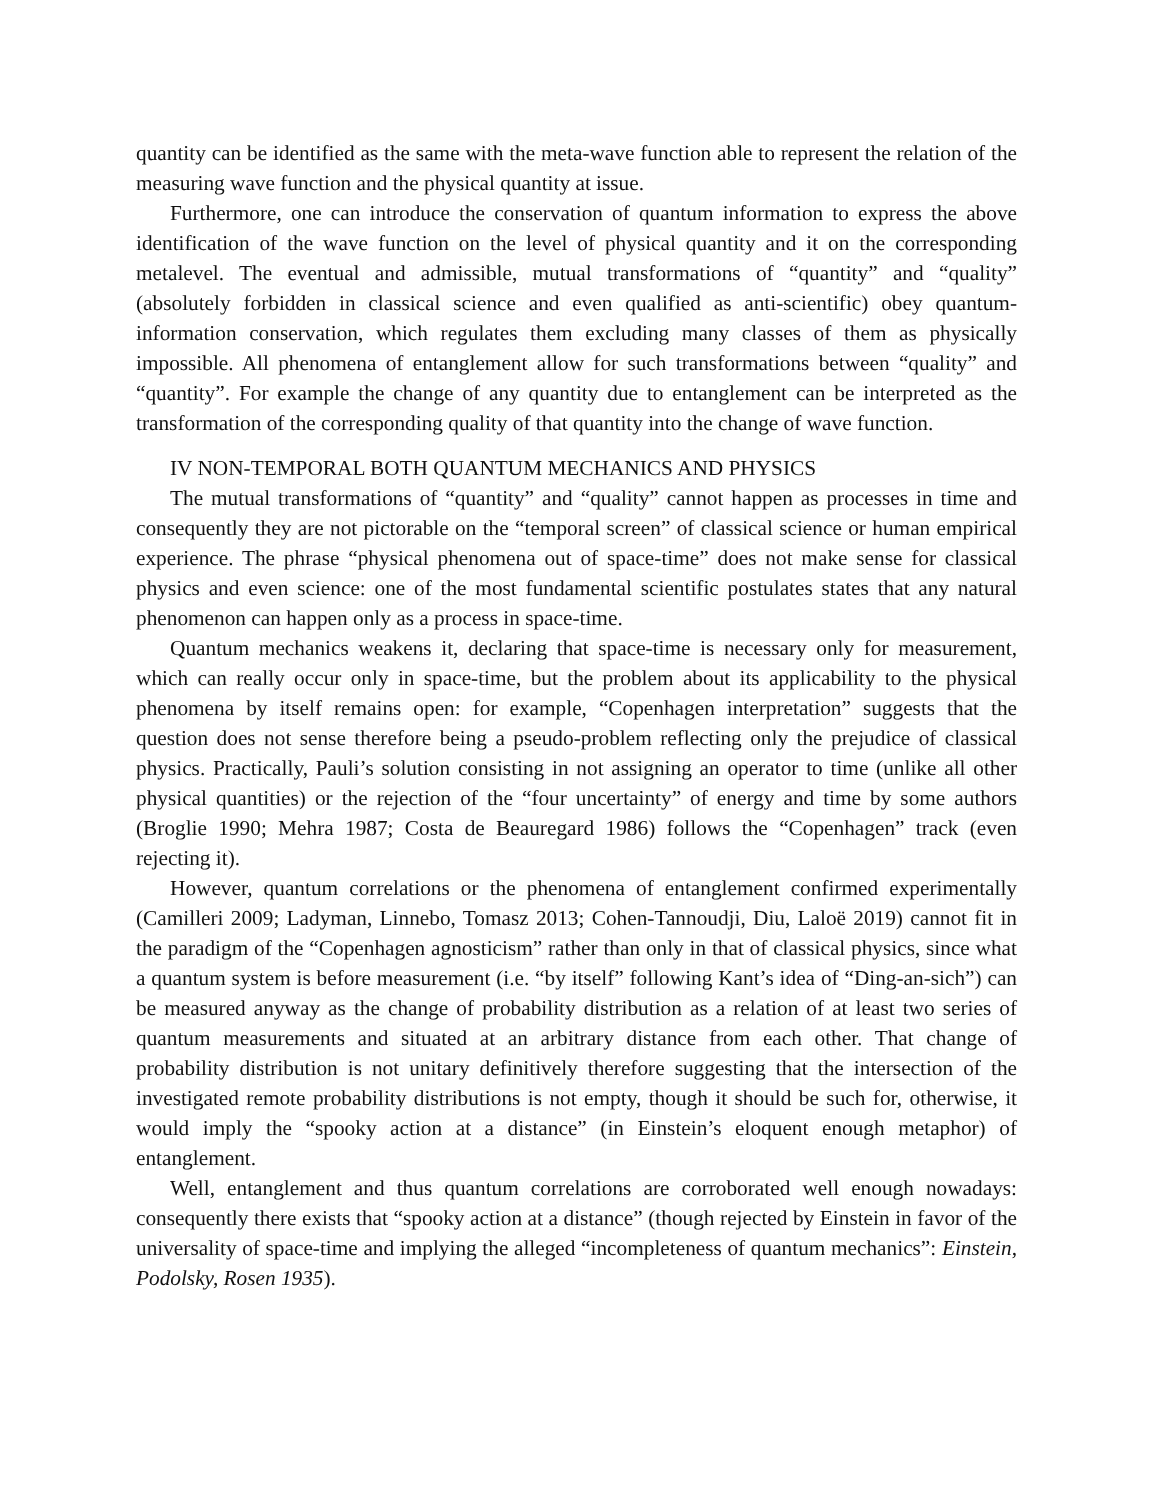quantity can be identified as the same with the meta-wave function able to represent the relation of the measuring wave function and the physical quantity at issue.
Furthermore, one can introduce the conservation of quantum information to express the above identification of the wave function on the level of physical quantity and it on the corresponding metalevel. The eventual and admissible, mutual transformations of “quantity” and “quality” (absolutely forbidden in classical science and even qualified as anti-scientific) obey quantum-information conservation, which regulates them excluding many classes of them as physically impossible. All phenomena of entanglement allow for such transformations between “quality” and “quantity”. For example the change of any quantity due to entanglement can be interpreted as the transformation of the corresponding quality of that quantity into the change of wave function.
IV NON-TEMPORAL BOTH QUANTUM MECHANICS AND PHYSICS
The mutual transformations of “quantity” and “quality” cannot happen as processes in time and consequently they are not pictorable on the “temporal screen” of classical science or human empirical experience. The phrase “physical phenomena out of space-time” does not make sense for classical physics and even science: one of the most fundamental scientific postulates states that any natural phenomenon can happen only as a process in space-time.
Quantum mechanics weakens it, declaring that space-time is necessary only for measurement, which can really occur only in space-time, but the problem about its applicability to the physical phenomena by itself remains open: for example, “Copenhagen interpretation” suggests that the question does not sense therefore being a pseudo-problem reflecting only the prejudice of classical physics. Practically, Pauli’s solution consisting in not assigning an operator to time (unlike all other physical quantities) or the rejection of the “four uncertainty” of energy and time by some authors (Broglie 1990; Mehra 1987; Costa de Beauregard 1986) follows the “Copenhagen” track (even rejecting it).
However, quantum correlations or the phenomena of entanglement confirmed experimentally (Camilleri 2009; Ladyman, Linnebo, Tomasz 2013; Cohen-Tannoudji, Diu, Laloë 2019) cannot fit in the paradigm of the “Copenhagen agnosticism” rather than only in that of classical physics, since what a quantum system is before measurement (i.e. “by itself” following Kant’s idea of “Ding-an-sich”) can be measured anyway as the change of probability distribution as a relation of at least two series of quantum measurements and situated at an arbitrary distance from each other. That change of probability distribution is not unitary definitively therefore suggesting that the intersection of the investigated remote probability distributions is not empty, though it should be such for, otherwise, it would imply the “spooky action at a distance” (in Einstein’s eloquent enough metaphor) of entanglement.
Well, entanglement and thus quantum correlations are corroborated well enough nowadays: consequently there exists that “spooky action at a distance” (though rejected by Einstein in favor of the universality of space-time and implying the alleged “incompleteness of quantum mechanics”: Einstein, Podolsky, Rosen 1935).